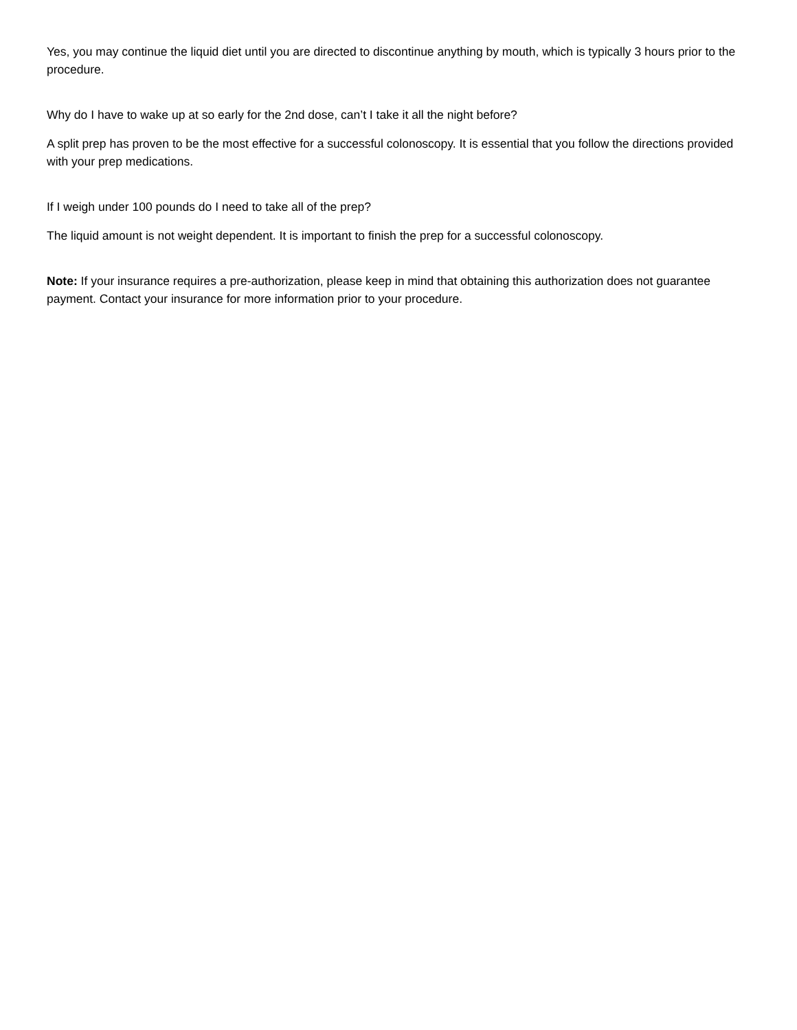Yes, you may continue the liquid diet until you are directed to discontinue anything by mouth, which is typically 3 hours prior to the procedure.
Why do I have to wake up at so early for the 2nd dose, can’t I take it all the night before?
A split prep has proven to be the most effective for a successful colonoscopy. It is essential that you follow the directions provided with your prep medications.
If I weigh under 100 pounds do I need to take all of the prep?
The liquid amount is not weight dependent. It is important to finish the prep for a successful colonoscopy.
Note: If your insurance requires a pre-authorization, please keep in mind that obtaining this authorization does not guarantee payment. Contact your insurance for more information prior to your procedure.